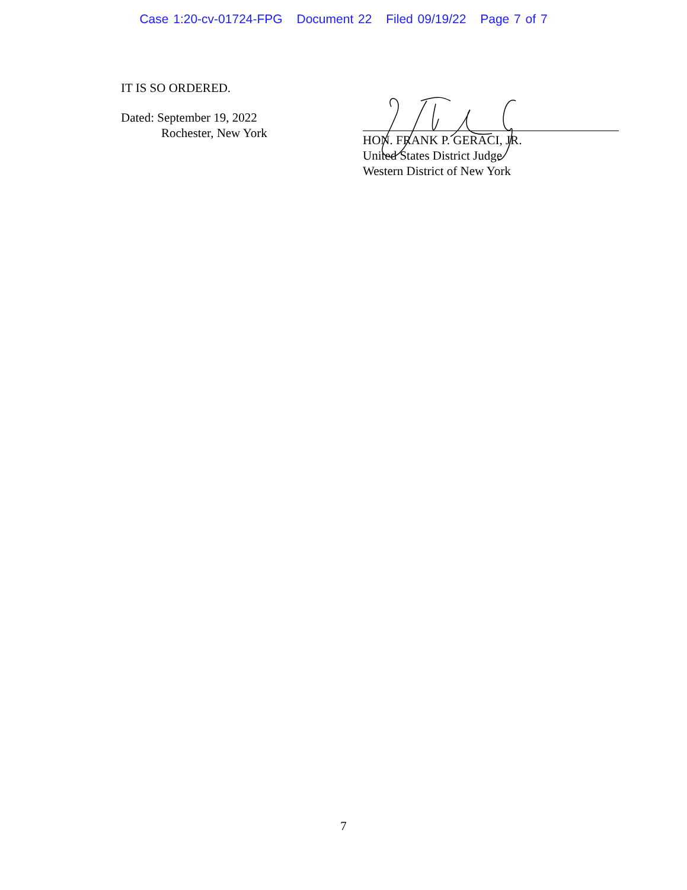Case 1:20-cv-01724-FPG Document 22 Filed 09/19/22 Page 7 of 7
IT IS SO ORDERED.
Dated: September 19, 2022
Rochester, New York
HON. FRANK P. GERACI, JR.
United States District Judge
Western District of New York
7